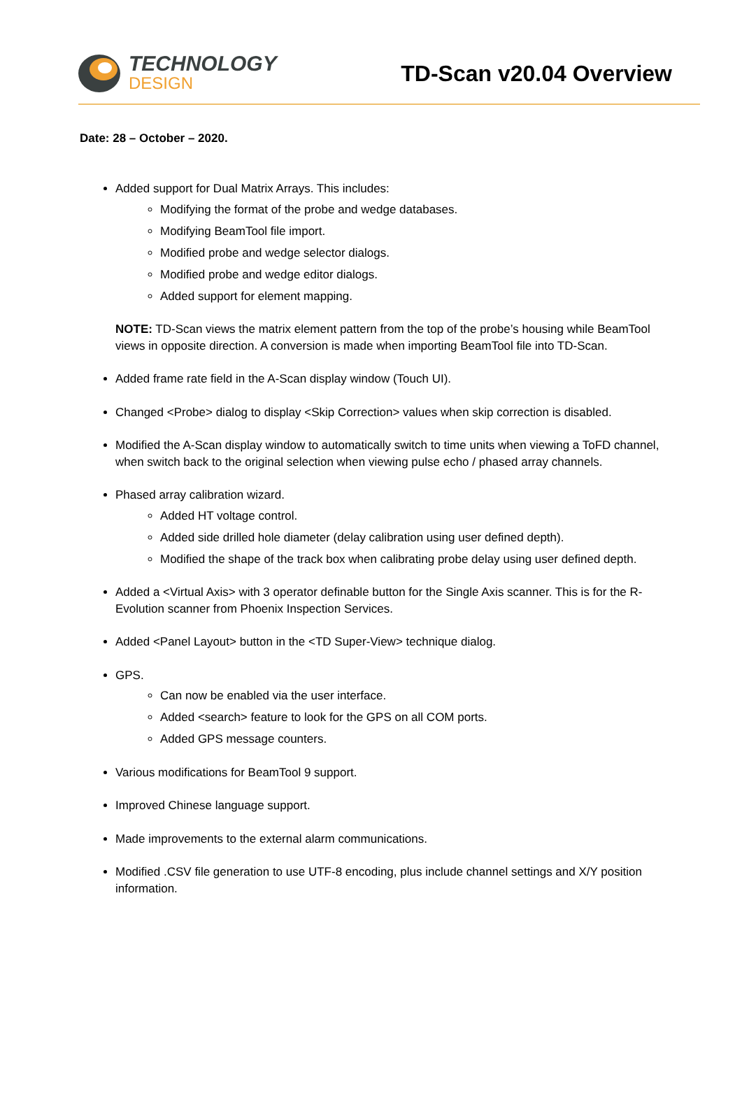TECHNOLOGY
DESIGN
TD-Scan v20.04 Overview
Date: 28 – October – 2020.
Added support for Dual Matrix Arrays. This includes:
Modifying the format of the probe and wedge databases.
Modifying BeamTool file import.
Modified probe and wedge selector dialogs.
Modified probe and wedge editor dialogs.
Added support for element mapping.
NOTE: TD-Scan views the matrix element pattern from the top of the probe’s housing while BeamTool views in opposite direction. A conversion is made when importing BeamTool file into TD-Scan.
Added frame rate field in the A-Scan display window (Touch UI).
Changed <Probe> dialog to display <Skip Correction> values when skip correction is disabled.
Modified the A-Scan display window to automatically switch to time units when viewing a ToFD channel, when switch back to the original selection when viewing pulse echo / phased array channels.
Phased array calibration wizard.
Added HT voltage control.
Added side drilled hole diameter (delay calibration using user defined depth).
Modified the shape of the track box when calibrating probe delay using user defined depth.
Added a <Virtual Axis> with 3 operator definable button for the Single Axis scanner. This is for the R-Evolution scanner from Phoenix Inspection Services.
Added <Panel Layout> button in the <TD Super-View> technique dialog.
GPS.
Can now be enabled via the user interface.
Added <search> feature to look for the GPS on all COM ports.
Added GPS message counters.
Various modifications for BeamTool 9 support.
Improved Chinese language support.
Made improvements to the external alarm communications.
Modified .CSV file generation to use UTF-8 encoding, plus include channel settings and X/Y position information.